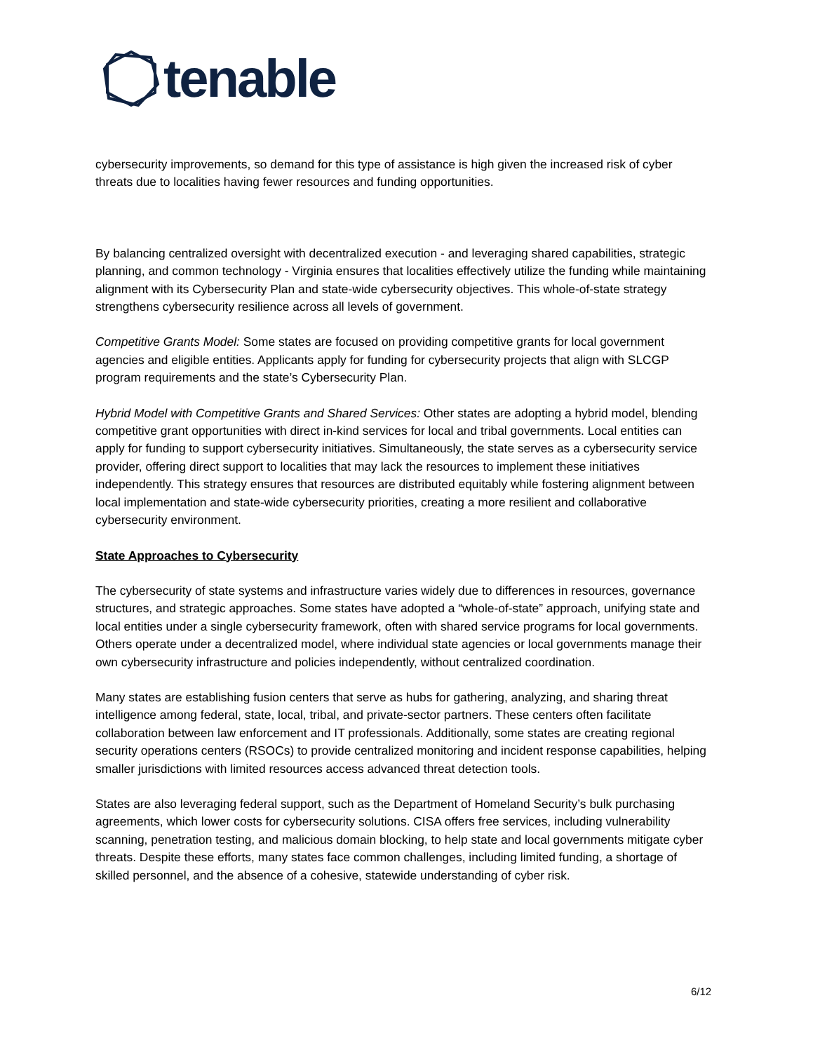tenable
cybersecurity improvements, so demand for this type of assistance is high given the increased risk of cyber threats due to localities having fewer resources and funding opportunities.
By balancing centralized oversight with decentralized execution - and leveraging shared capabilities, strategic planning, and common technology - Virginia ensures that localities effectively utilize the funding while maintaining alignment with its Cybersecurity Plan and state-wide cybersecurity objectives. This whole-of-state strategy strengthens cybersecurity resilience across all levels of government.
Competitive Grants Model: Some states are focused on providing competitive grants for local government agencies and eligible entities. Applicants apply for funding for cybersecurity projects that align with SLCGP program requirements and the state’s Cybersecurity Plan.
Hybrid Model with Competitive Grants and Shared Services: Other states are adopting a hybrid model, blending competitive grant opportunities with direct in-kind services for local and tribal governments. Local entities can apply for funding to support cybersecurity initiatives. Simultaneously, the state serves as a cybersecurity service provider, offering direct support to localities that may lack the resources to implement these initiatives independently. This strategy ensures that resources are distributed equitably while fostering alignment between local implementation and state-wide cybersecurity priorities, creating a more resilient and collaborative cybersecurity environment.
State Approaches to Cybersecurity
The cybersecurity of state systems and infrastructure varies widely due to differences in resources, governance structures, and strategic approaches. Some states have adopted a “whole-of-state” approach, unifying state and local entities under a single cybersecurity framework, often with shared service programs for local governments. Others operate under a decentralized model, where individual state agencies or local governments manage their own cybersecurity infrastructure and policies independently, without centralized coordination.
Many states are establishing fusion centers that serve as hubs for gathering, analyzing, and sharing threat intelligence among federal, state, local, tribal, and private-sector partners. These centers often facilitate collaboration between law enforcement and IT professionals. Additionally, some states are creating regional security operations centers (RSOCs) to provide centralized monitoring and incident response capabilities, helping smaller jurisdictions with limited resources access advanced threat detection tools.
States are also leveraging federal support, such as the Department of Homeland Security’s bulk purchasing agreements, which lower costs for cybersecurity solutions. CISA offers free services, including vulnerability scanning, penetration testing, and malicious domain blocking, to help state and local governments mitigate cyber threats. Despite these efforts, many states face common challenges, including limited funding, a shortage of skilled personnel, and the absence of a cohesive, statewide understanding of cyber risk.
6/12